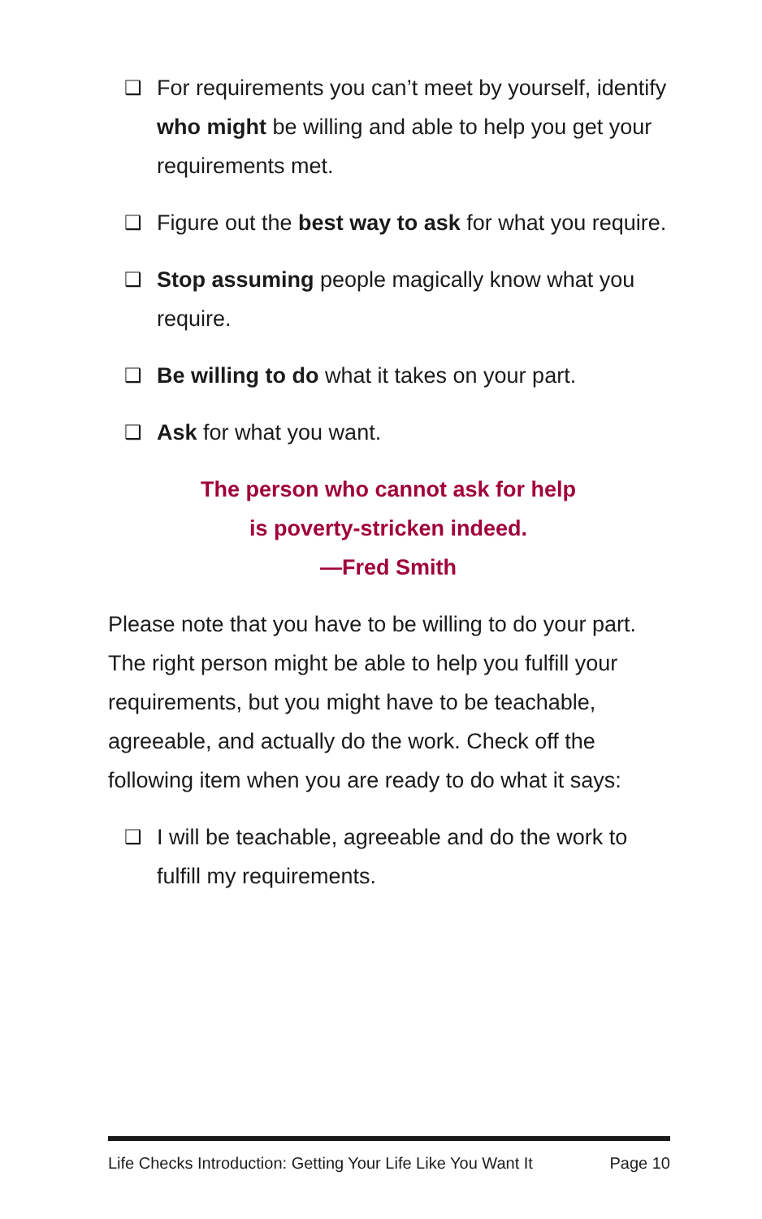❑ For requirements you can’t meet by yourself, identify who might be willing and able to help you get your requirements met.
❑ Figure out the best way to ask for what you require.
❑ Stop assuming people magically know what you require.
❑ Be willing to do what it takes on your part.
❑ Ask for what you want.
The person who cannot ask for help
is poverty-stricken indeed.
—Fred Smith
Please note that you have to be willing to do your part. The right person might be able to help you fulfill your requirements, but you might have to be teachable, agreeable, and actually do the work. Check off the following item when you are ready to do what it says:
❑ I will be teachable, agreeable and do the work to fulfill my requirements.
Life Checks Introduction: Getting Your Life Like You Want It Page 10